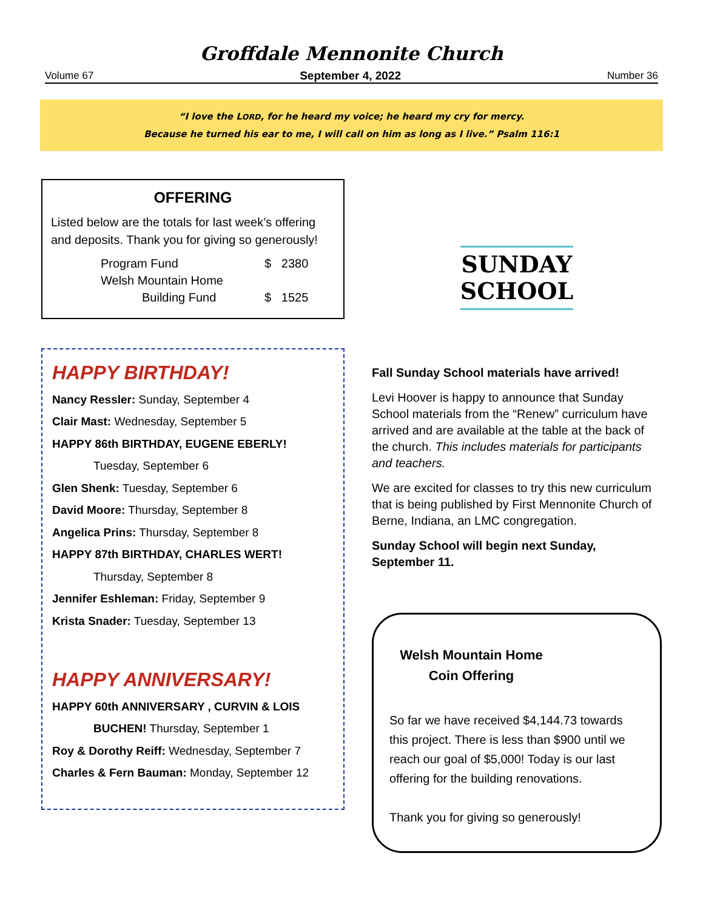Groffdale Mennonite Church
Volume 67 September 4, 2022 Number 36
“I love the LORD, for he heard my voice; he heard my cry for mercy.
Because he turned his ear to me, I will call on him as long as I live.” Psalm 116:1
OFFERING
Listed below are the totals for last week’s offering and deposits. Thank you for giving so generously!
Program Fund $ 2380
Welsh Mountain Home
Building Fund $ 1525
HAPPY BIRTHDAY!
Nancy Ressler: Sunday, September 4
Clair Mast: Wednesday, September 5
HAPPY 86th BIRTHDAY, EUGENE EBERLY!
Tuesday, September 6
Glen Shenk: Tuesday, September 6
David Moore: Thursday, September 8
Angelica Prins: Thursday, September 8
HAPPY 87th BIRTHDAY, CHARLES WERT!
Thursday, September 8
Jennifer Eshleman: Friday, September 9
Krista Snader: Tuesday, September 13
HAPPY ANNIVERSARY!
HAPPY 60th ANNIVERSARY , CURVIN & LOIS
BUCHEN! Thursday, September 1
Roy & Dorothy Reiff: Wednesday, September 7
Charles & Fern Bauman: Monday, September 12
SUNDAY
SCHOOL
Fall Sunday School materials have arrived!
Levi Hoover is happy to announce that Sunday School materials from the “Renew” curriculum have arrived and are available at the table at the back of the church. This includes materials for participants and teachers.
We are excited for classes to try this new curriculum that is being published by First Mennonite Church of Berne, Indiana, an LMC congregation.
Sunday School will begin next Sunday, September 11.
Welsh Mountain Home
Coin Offering
So far we have received $4,144.73 towards this project. There is less than $900 until we reach our goal of $5,000! Today is our last offering for the building renovations.
Thank you for giving so generously!